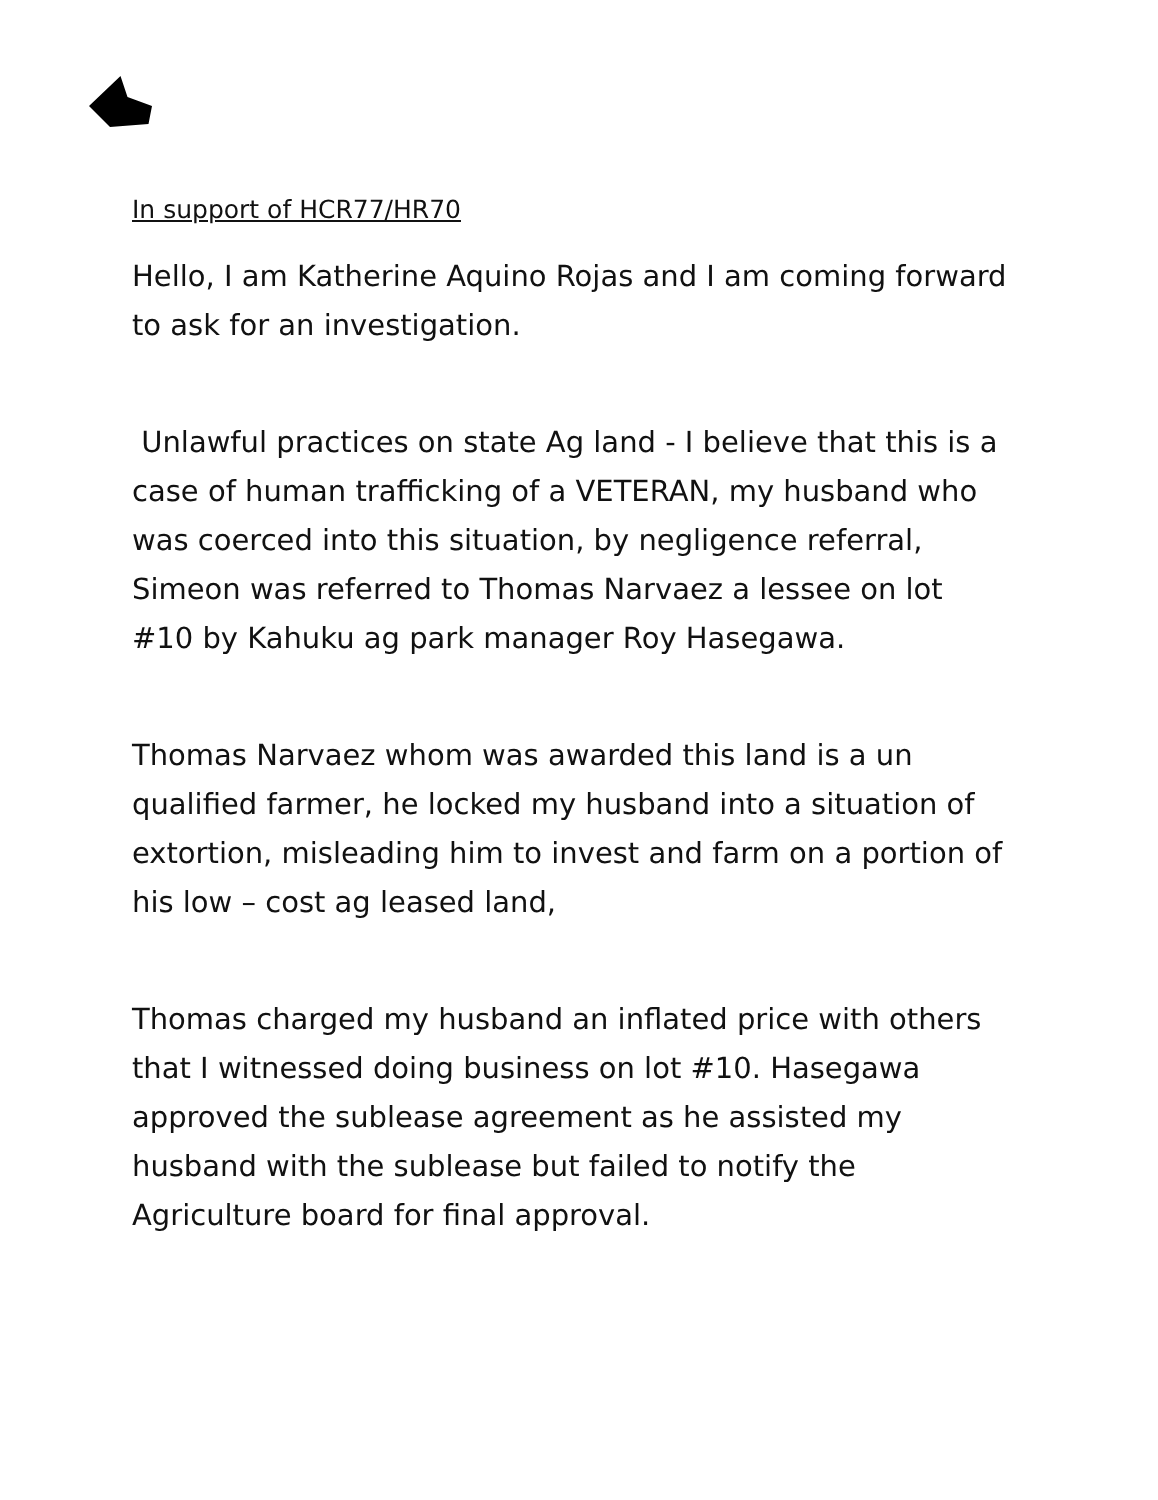In support of HCR77/HR70
Hello, I am Katherine Aquino Rojas and I am coming forward to ask for an investigation.
Unlawful practices on state Ag land - I believe that this is a case of human trafficking of a VETERAN, my husband who was coerced into this situation, by negligence referral, Simeon was referred to Thomas Narvaez a lessee on lot #10 by Kahuku ag park manager Roy Hasegawa.
Thomas Narvaez whom was awarded this land is a un qualified farmer, he locked my husband into a situation of extortion, misleading him to invest and farm on a portion of his low – cost ag leased land,
Thomas charged my husband an inflated price with others that I witnessed doing business on lot #10. Hasegawa approved the sublease agreement as he assisted my husband with the sublease but failed to notify the Agriculture board for final approval.